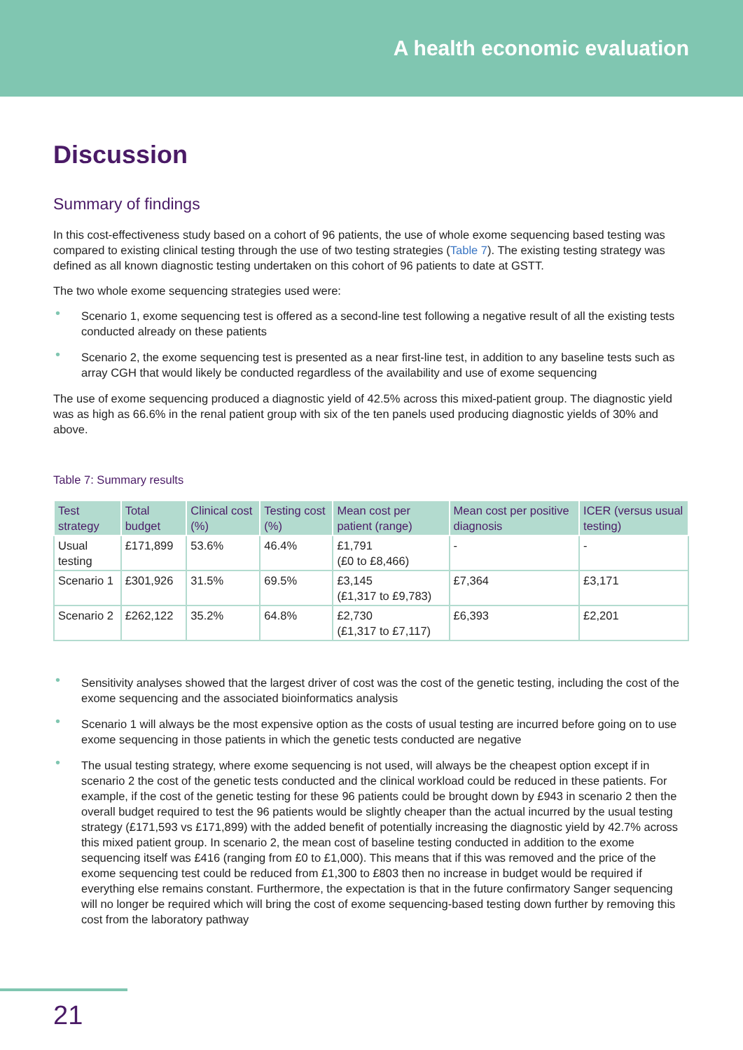A health economic evaluation
Discussion
Summary of findings
In this cost-effectiveness study based on a cohort of 96 patients, the use of whole exome sequencing based testing was compared to existing clinical testing through the use of two testing strategies (Table 7). The existing testing strategy was defined as all known diagnostic testing undertaken on this cohort of 96 patients to date at GSTT.
The two whole exome sequencing strategies used were:
• Scenario 1, exome sequencing test is offered as a second-line test following a negative result of all the existing tests conducted already on these patients
• Scenario 2, the exome sequencing test is presented as a near first-line test, in addition to any baseline tests such as array CGH that would likely be conducted regardless of the availability and use of exome sequencing
The use of exome sequencing produced a diagnostic yield of 42.5% across this mixed-patient group. The diagnostic yield was as high as 66.6% in the renal patient group with six of the ten panels used producing diagnostic yields of 30% and above.
Table 7: Summary results
| Test strategy | Total budget | Clinical cost (%) | Testing cost (%) | Mean cost per patient (range) | Mean cost per positive diagnosis | ICER (versus usual testing) |
| --- | --- | --- | --- | --- | --- | --- |
| Usual testing | £171,899 | 53.6% | 46.4% | £1,791 (£0 to £8,466) | - | - |
| Scenario 1 | £301,926 | 31.5% | 69.5% | £3,145 (£1,317 to £9,783) | £7,364 | £3,171 |
| Scenario 2 | £262,122 | 35.2% | 64.8% | £2,730 (£1,317 to £7,117) | £6,393 | £2,201 |
• Sensitivity analyses showed that the largest driver of cost was the cost of the genetic testing, including the cost of the exome sequencing and the associated bioinformatics analysis
• Scenario 1 will always be the most expensive option as the costs of usual testing are incurred before going on to use exome sequencing in those patients in which the genetic tests conducted are negative
• The usual testing strategy, where exome sequencing is not used, will always be the cheapest option except if in scenario 2 the cost of the genetic tests conducted and the clinical workload could be reduced in these patients. For example, if the cost of the genetic testing for these 96 patients could be brought down by £943 in scenario 2 then the overall budget required to test the 96 patients would be slightly cheaper than the actual incurred by the usual testing strategy (£171,593 vs £171,899) with the added benefit of potentially increasing the diagnostic yield by 42.7% across this mixed patient group. In scenario 2, the mean cost of baseline testing conducted in addition to the exome sequencing itself was £416 (ranging from £0 to £1,000). This means that if this was removed and the price of the exome sequencing test could be reduced from £1,300 to £803 then no increase in budget would be required if everything else remains constant. Furthermore, the expectation is that in the future confirmatory Sanger sequencing will no longer be required which will bring the cost of exome sequencing-based testing down further by removing this cost from the laboratory pathway
21